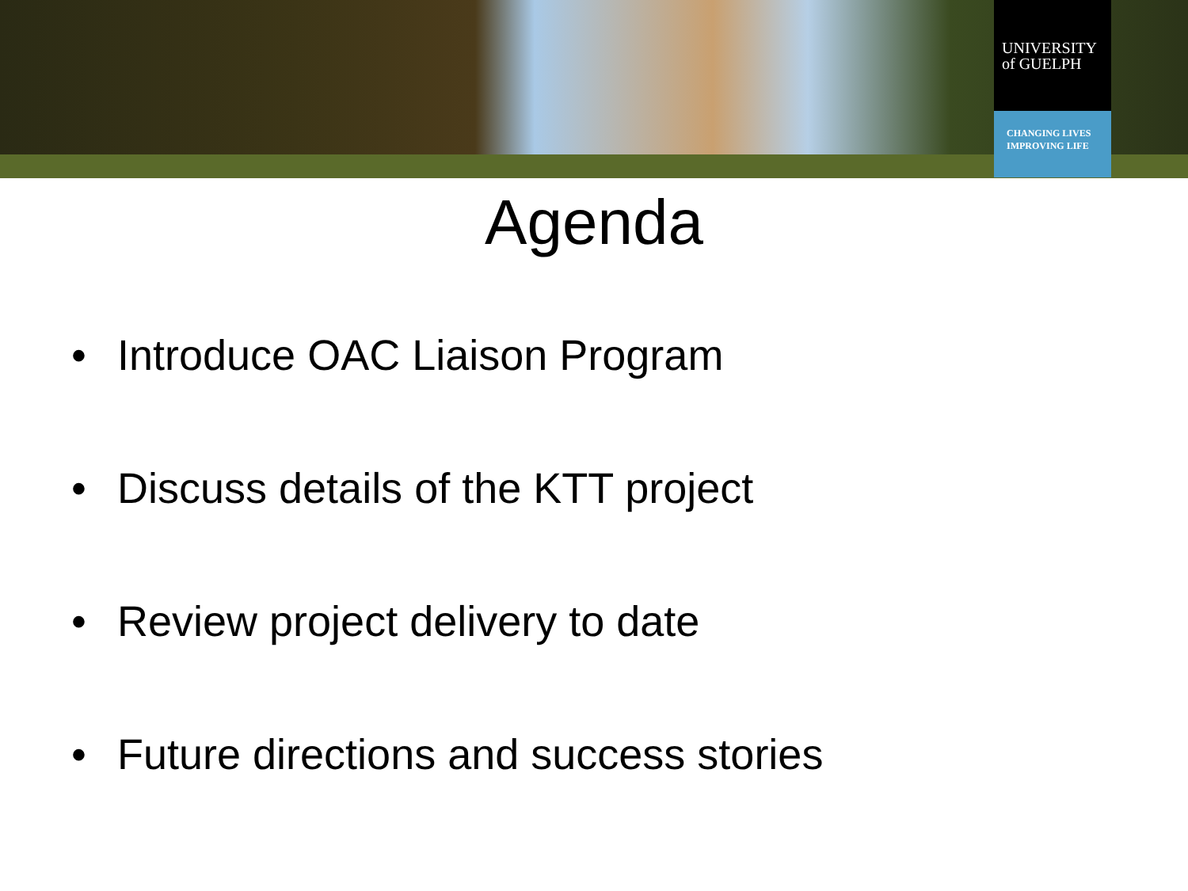UNIVERSITY
of GUELPH
CHANGING LIVES
IMPROVING LIFE
Agenda
• Introduce OAC Liaison Program
• Discuss details of the KTT project
• Review project delivery to date
• Future directions and success stories